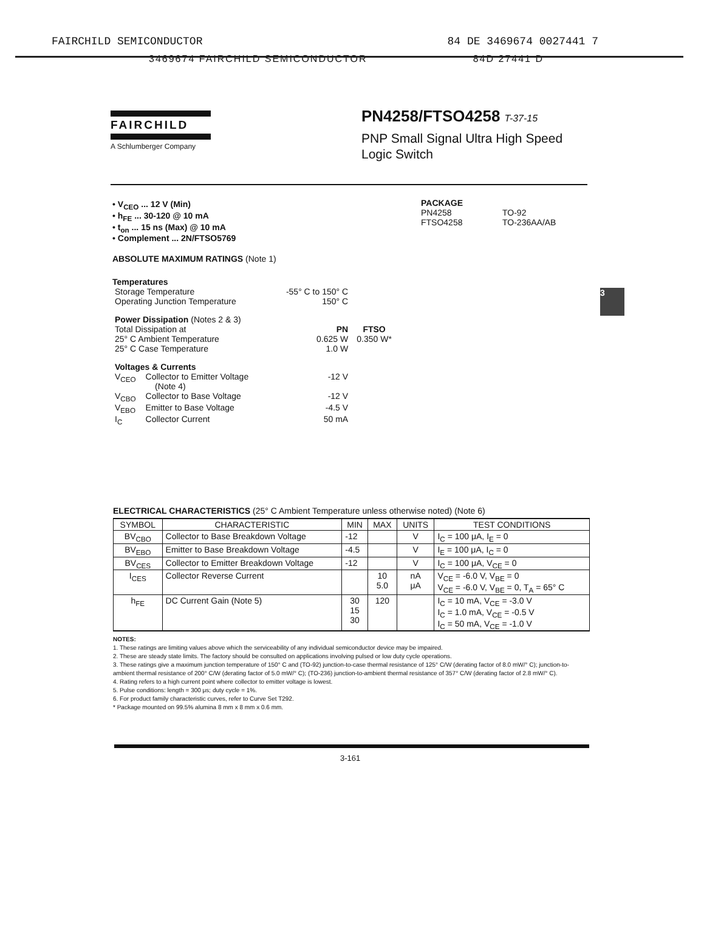FAIRCHILD SEMICONDUCTOR 84 DE 3469674 0027441 7
3469674 FAIRCHILD SEMICONDUCTOR 84D 27441 D
FAIRCHILD
A Schlumberger Company
PN4258/FTSO4258 T-37-15
PNP Small Signal Ultra High Speed
Logic Switch
• V<sub>CEO</sub> ... 12 V (Min)
• h<sub>FE</sub> ... 30-120 @ 10 mA
• t<sub>on</sub> ... 15 ns (Max) @ 10 mA
• Complement ... 2N/FTSO5769
ABSOLUTE MAXIMUM RATINGS (Note 1)
Temperatures
| Storage Temperature | | -55° C to 150° C | |
| Operating Junction Temperature | | 150° C | |
| Power Dissipation (Notes 2 & 3) | | | |
| Total Dissipation at | | PN | FTSO |
| 25° C Ambient Temperature | | 0.625 W | 0.350 W* |
| 25° C Case Temperature | | 1.0 W | |
| Voltages & Currents | | | |
| V<sub>CEO</sub> | Collector to Emitter Voltage (Note 4) | -12 V | |
| V<sub>CBO</sub> | Collector to Base Voltage | -12 V | |
| V<sub>EBO</sub> | Emitter to Base Voltage | -4.5 V | |
| I<sub>C</sub> | Collector Current | 50 mA | |
PACKAGE
| PN4258 | TO-92 |
| FTSO4258 | TO-236AA/AB |
3
ELECTRICAL CHARACTERISTICS (25° C Ambient Temperature unless otherwise noted) (Note 6)
| SYMBOL | CHARACTERISTIC | MIN | MAX | UNITS | TEST CONDITIONS |
| --- | --- | --- | --- | --- | --- |
| BV<sub>CBO</sub> | Collector to Base Breakdown Voltage | -12 | | V | I<sub>C</sub> = 100 μA, I<sub>E</sub> = 0 |
| BV<sub>EBO</sub> | Emitter to Base Breakdown Voltage | -4.5 | | V | I<sub>E</sub> = 100 μA, I<sub>C</sub> = 0 |
| BV<sub>CES</sub> | Collector to Emitter Breakdown Voltage | -12 | | V | I<sub>C</sub> = 100 μA, V<sub>CE</sub> = 0 |
| I<sub>CES</sub> | Collector Reverse Current | | 10 5.0 | nA μA | V<sub>CE</sub> = -6.0 V, V<sub>BE</sub> = 0 V<sub>CE</sub> = -6.0 V, V<sub>BE</sub> = 0, T<sub>A</sub> = 65° C |
| h<sub>FE</sub> | DC Current Gain (Note 5) | 30 15 30 | 120 | | I<sub>C</sub> = 10 mA, V<sub>CE</sub> = -3.0 V I<sub>C</sub> = 1.0 mA, V<sub>CE</sub> = -0.5 V I<sub>C</sub> = 50 mA, V<sub>CE</sub> = -1.0 V |
NOTES:
1. These ratings are limiting values above which the serviceability of any individual semiconductor device may be impaired.
2. These are steady state limits. The factory should be consulted on applications involving pulsed or low duty cycle operations.
3. These ratings give a maximum junction temperature of 150° C and (TO-92) junction-to-case thermal resistance of 125° C/W (derating factor of 8.0 mW/° C); junction-to-ambient thermal resistance of 200° C/W (derating factor of 5.0 mW/° C); (TO-236) junction-to-ambient thermal resistance of 357° C/W (derating factor of 2.8 mW/° C).
4. Rating refers to a high current point where collector to emitter voltage is lowest.
5. Pulse conditions: length = 300 μs; duty cycle = 1%.
6. For product family characteristic curves, refer to Curve Set T292.
* Package mounted on 99.5% alumina 8 mm x 8 mm x 0.6 mm.
3-161